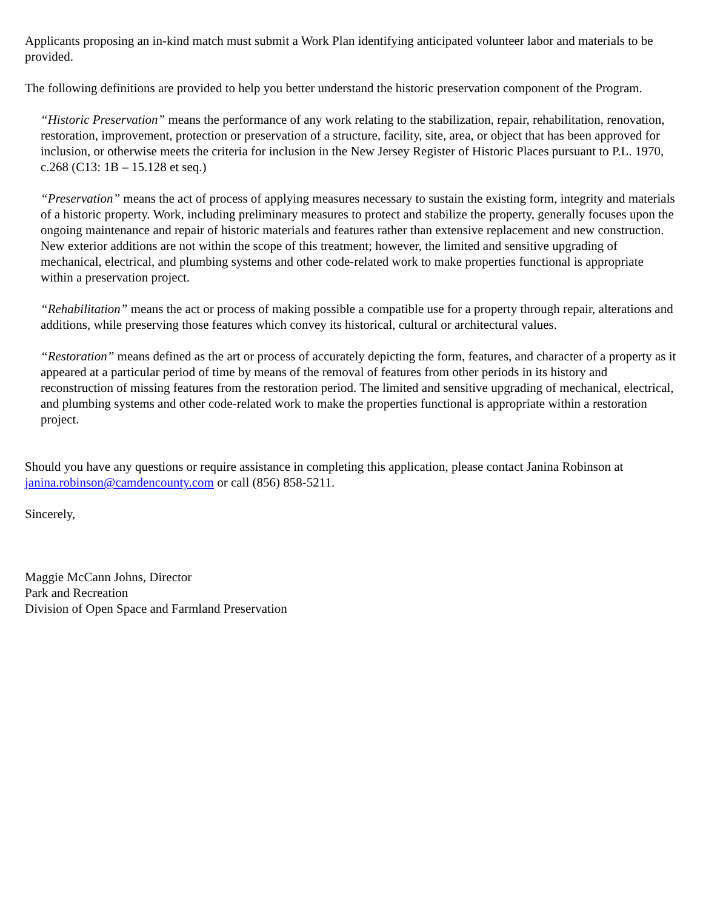Applicants proposing an in-kind match must submit a Work Plan identifying anticipated volunteer labor and materials to be provided.
The following definitions are provided to help you better understand the historic preservation component of the Program.
“Historic Preservation” means the performance of any work relating to the stabilization, repair, rehabilitation, renovation, restoration, improvement, protection or preservation of a structure, facility, site, area, or object that has been approved for inclusion, or otherwise meets the criteria for inclusion in the New Jersey Register of Historic Places pursuant to P.L. 1970, c.268 (C13: 1B – 15.128 et seq.)
“Preservation” means the act of process of applying measures necessary to sustain the existing form, integrity and materials of a historic property. Work, including preliminary measures to protect and stabilize the property, generally focuses upon the ongoing maintenance and repair of historic materials and features rather than extensive replacement and new construction. New exterior additions are not within the scope of this treatment; however, the limited and sensitive upgrading of mechanical, electrical, and plumbing systems and other code-related work to make properties functional is appropriate within a preservation project.
“Rehabilitation” means the act or process of making possible a compatible use for a property through repair, alterations and additions, while preserving those features which convey its historical, cultural or architectural values.
“Restoration” means defined as the art or process of accurately depicting the form, features, and character of a property as it appeared at a particular period of time by means of the removal of features from other periods in its history and reconstruction of missing features from the restoration period. The limited and sensitive upgrading of mechanical, electrical, and plumbing systems and other code-related work to make the properties functional is appropriate within a restoration project.
Should you have any questions or require assistance in completing this application, please contact Janina Robinson at janina.robinson@camdencounty.com or call (856) 858-5211.
Sincerely,
Maggie McCann Johns, Director
Park and Recreation
Division of Open Space and Farmland Preservation